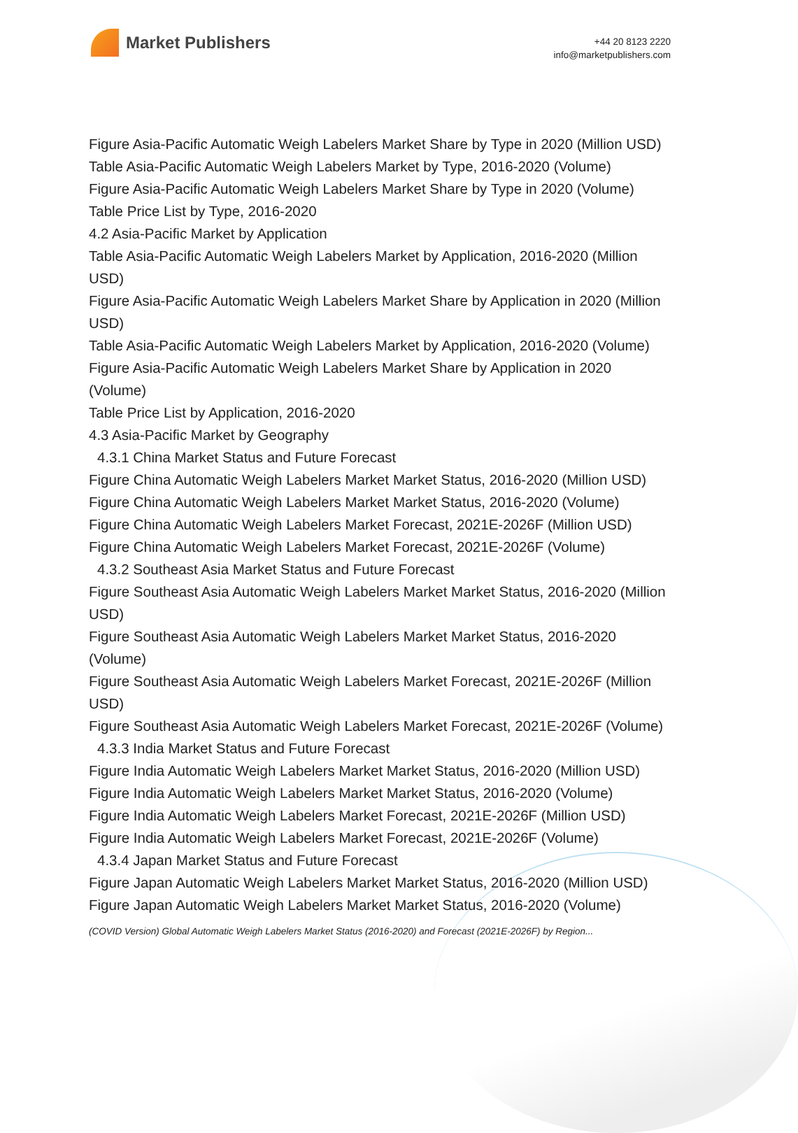Market Publishers
+44 20 8123 2220
info@marketpublishers.com
Figure Asia-Pacific Automatic Weigh Labelers Market Share by Type in 2020 (Million USD)
Table Asia-Pacific Automatic Weigh Labelers Market by Type, 2016-2020 (Volume)
Figure Asia-Pacific Automatic Weigh Labelers Market Share by Type in 2020 (Volume)
Table Price List by Type, 2016-2020
4.2 Asia-Pacific Market by Application
Table Asia-Pacific Automatic Weigh Labelers Market by Application, 2016-2020 (Million USD)
Figure Asia-Pacific Automatic Weigh Labelers Market Share by Application in 2020 (Million USD)
Table Asia-Pacific Automatic Weigh Labelers Market by Application, 2016-2020 (Volume)
Figure Asia-Pacific Automatic Weigh Labelers Market Share by Application in 2020 (Volume)
Table Price List by Application, 2016-2020
4.3 Asia-Pacific Market by Geography
4.3.1 China Market Status and Future Forecast
Figure China Automatic Weigh Labelers Market Market Status, 2016-2020 (Million USD)
Figure China Automatic Weigh Labelers Market Market Status, 2016-2020 (Volume)
Figure China Automatic Weigh Labelers Market Forecast, 2021E-2026F (Million USD)
Figure China Automatic Weigh Labelers Market Forecast, 2021E-2026F (Volume)
4.3.2 Southeast Asia Market Status and Future Forecast
Figure Southeast Asia Automatic Weigh Labelers Market Market Status, 2016-2020 (Million USD)
Figure Southeast Asia Automatic Weigh Labelers Market Market Status, 2016-2020 (Volume)
Figure Southeast Asia Automatic Weigh Labelers Market Forecast, 2021E-2026F (Million USD)
Figure Southeast Asia Automatic Weigh Labelers Market Forecast, 2021E-2026F (Volume)
4.3.3 India Market Status and Future Forecast
Figure India Automatic Weigh Labelers Market Market Status, 2016-2020 (Million USD)
Figure India Automatic Weigh Labelers Market Market Status, 2016-2020 (Volume)
Figure India Automatic Weigh Labelers Market Forecast, 2021E-2026F (Million USD)
Figure India Automatic Weigh Labelers Market Forecast, 2021E-2026F (Volume)
4.3.4 Japan Market Status and Future Forecast
Figure Japan Automatic Weigh Labelers Market Market Status, 2016-2020 (Million USD)
Figure Japan Automatic Weigh Labelers Market Market Status, 2016-2020 (Volume)
(COVID Version) Global Automatic Weigh Labelers Market Status (2016-2020) and Forecast (2021E-2026F) by Region...